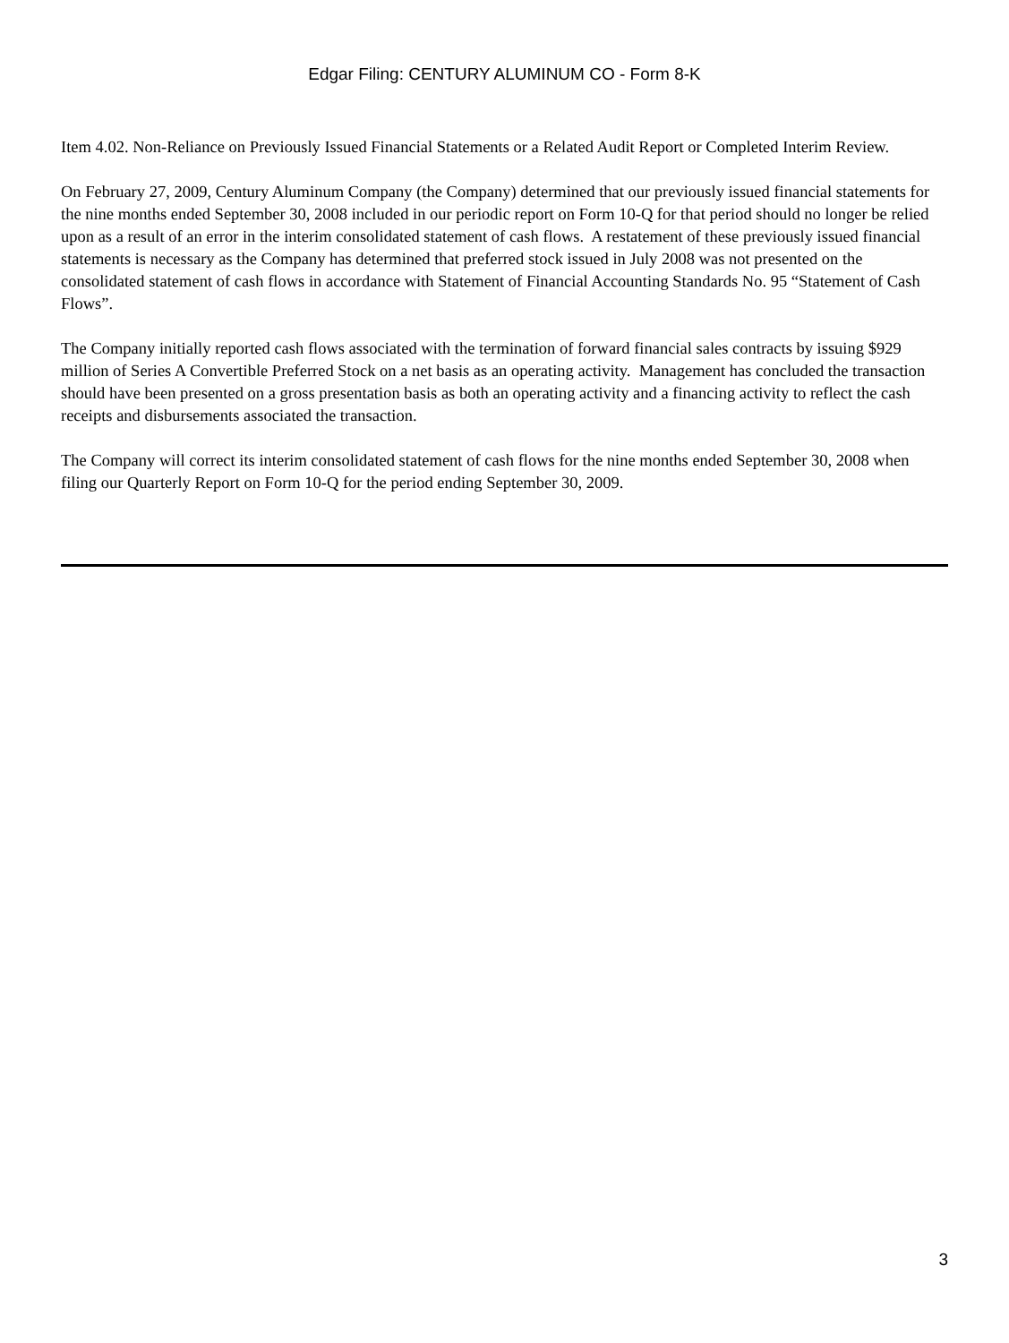Edgar Filing: CENTURY ALUMINUM CO - Form 8-K
Item 4.02. Non-Reliance on Previously Issued Financial Statements or a Related Audit Report or Completed Interim Review.
On February 27, 2009, Century Aluminum Company (the Company) determined that our previously issued financial statements for the nine months ended September 30, 2008 included in our periodic report on Form 10-Q for that period should no longer be relied upon as a result of an error in the interim consolidated statement of cash flows. A restatement of these previously issued financial statements is necessary as the Company has determined that preferred stock issued in July 2008 was not presented on the consolidated statement of cash flows in accordance with Statement of Financial Accounting Standards No. 95 “Statement of Cash Flows”.
The Company initially reported cash flows associated with the termination of forward financial sales contracts by issuing $929 million of Series A Convertible Preferred Stock on a net basis as an operating activity. Management has concluded the transaction should have been presented on a gross presentation basis as both an operating activity and a financing activity to reflect the cash receipts and disbursements associated the transaction.
The Company will correct its interim consolidated statement of cash flows for the nine months ended September 30, 2008 when filing our Quarterly Report on Form 10-Q for the period ending September 30, 2009.
3